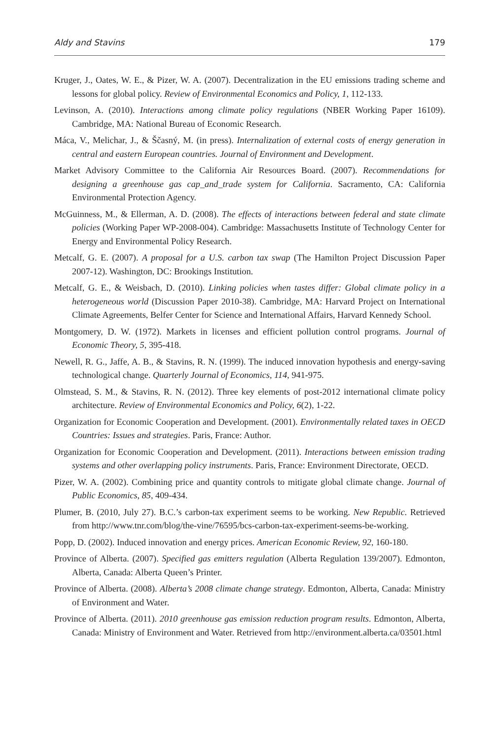Aldy and Stavins 179
Kruger, J., Oates, W. E., & Pizer, W. A. (2007). Decentralization in the EU emissions trading scheme and lessons for global policy. Review of Environmental Economics and Policy, 1, 112-133.
Levinson, A. (2010). Interactions among climate policy regulations (NBER Working Paper 16109). Cambridge, MA: National Bureau of Economic Research.
Máca, V., Melichar, J., & Ščasný, M. (in press). Internalization of external costs of energy generation in central and eastern European countries. Journal of Environment and Development.
Market Advisory Committee to the California Air Resources Board. (2007). Recommendations for designing a greenhouse gas cap_and_trade system for California. Sacramento, CA: California Environmental Protection Agency.
McGuinness, M., & Ellerman, A. D. (2008). The effects of interactions between federal and state climate policies (Working Paper WP-2008-004). Cambridge: Massachusetts Institute of Technology Center for Energy and Environmental Policy Research.
Metcalf, G. E. (2007). A proposal for a U.S. carbon tax swap (The Hamilton Project Discussion Paper 2007-12). Washington, DC: Brookings Institution.
Metcalf, G. E., & Weisbach, D. (2010). Linking policies when tastes differ: Global climate policy in a heterogeneous world (Discussion Paper 2010-38). Cambridge, MA: Harvard Project on International Climate Agreements, Belfer Center for Science and International Affairs, Harvard Kennedy School.
Montgomery, D. W. (1972). Markets in licenses and efficient pollution control programs. Journal of Economic Theory, 5, 395-418.
Newell, R. G., Jaffe, A. B., & Stavins, R. N. (1999). The induced innovation hypothesis and energy-saving technological change. Quarterly Journal of Economics, 114, 941-975.
Olmstead, S. M., & Stavins, R. N. (2012). Three key elements of post-2012 international climate policy architecture. Review of Environmental Economics and Policy, 6(2), 1-22.
Organization for Economic Cooperation and Development. (2001). Environmentally related taxes in OECD Countries: Issues and strategies. Paris, France: Author.
Organization for Economic Cooperation and Development. (2011). Interactions between emission trading systems and other overlapping policy instruments. Paris, France: Environment Directorate, OECD.
Pizer, W. A. (2002). Combining price and quantity controls to mitigate global climate change. Journal of Public Economics, 85, 409-434.
Plumer, B. (2010, July 27). B.C.’s carbon-tax experiment seems to be working. New Republic. Retrieved from http://www.tnr.com/blog/the-vine/76595/bcs-carbon-tax-experiment-seems-be-working.
Popp, D. (2002). Induced innovation and energy prices. American Economic Review, 92, 160-180.
Province of Alberta. (2007). Specified gas emitters regulation (Alberta Regulation 139/2007). Edmonton, Alberta, Canada: Alberta Queen’s Printer.
Province of Alberta. (2008). Alberta’s 2008 climate change strategy. Edmonton, Alberta, Canada: Ministry of Environment and Water.
Province of Alberta. (2011). 2010 greenhouse gas emission reduction program results. Edmonton, Alberta, Canada: Ministry of Environment and Water. Retrieved from http://environment.alberta.ca/03501.html